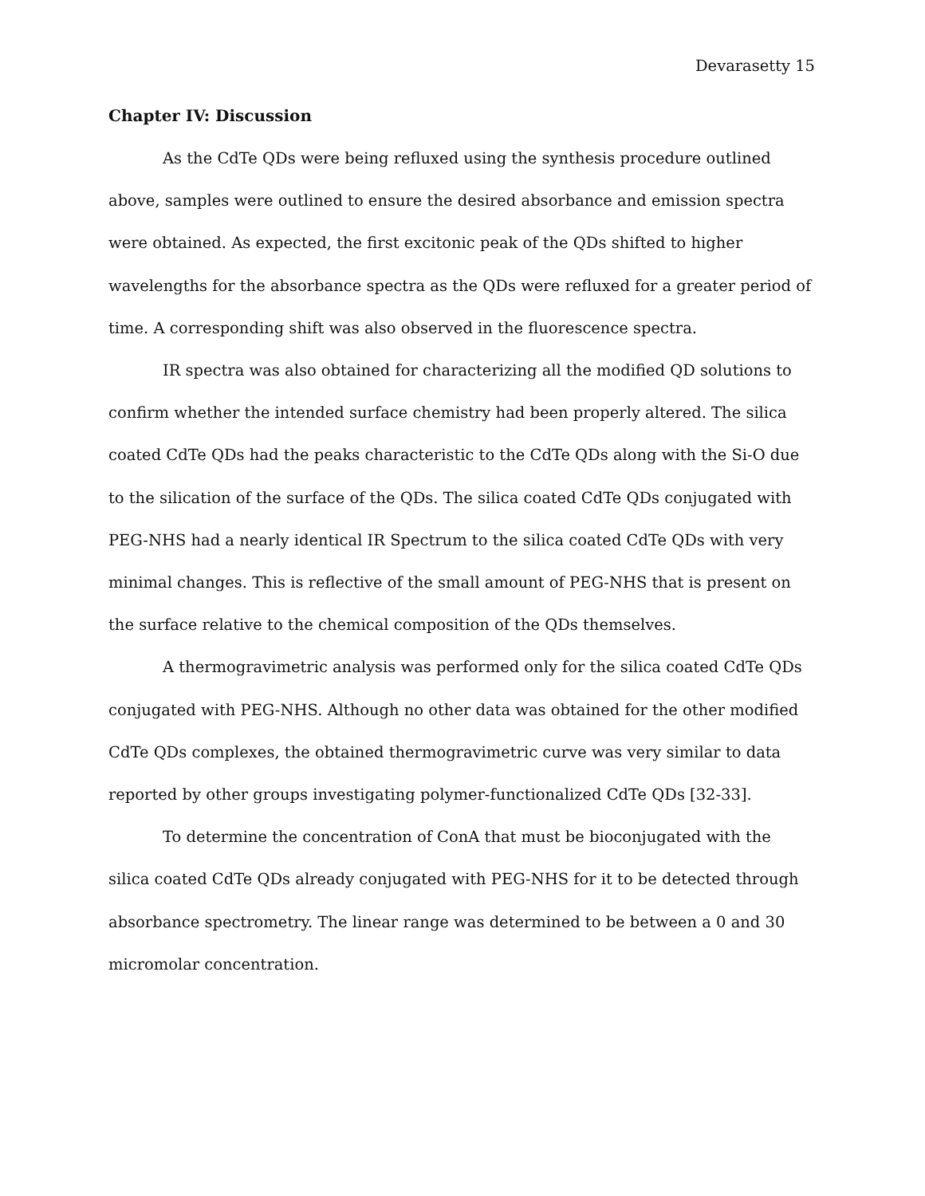Devarasetty 15
Chapter IV: Discussion
As the CdTe QDs were being refluxed using the synthesis procedure outlined above, samples were outlined to ensure the desired absorbance and emission spectra were obtained. As expected, the first excitonic peak of the QDs shifted to higher wavelengths for the absorbance spectra as the QDs were refluxed for a greater period of time. A corresponding shift was also observed in the fluorescence spectra.
IR spectra was also obtained for characterizing all the modified QD solutions to confirm whether the intended surface chemistry had been properly altered. The silica coated CdTe QDs had the peaks characteristic to the CdTe QDs along with the Si-O due to the silication of the surface of the QDs. The silica coated CdTe QDs conjugated with PEG-NHS had a nearly identical IR Spectrum to the silica coated CdTe QDs with very minimal changes. This is reflective of the small amount of PEG-NHS that is present on the surface relative to the chemical composition of the QDs themselves.
A thermogravimetric analysis was performed only for the silica coated CdTe QDs conjugated with PEG-NHS. Although no other data was obtained for the other modified CdTe QDs complexes, the obtained thermogravimetric curve was very similar to data reported by other groups investigating polymer-functionalized CdTe QDs [32-33].
To determine the concentration of ConA that must be bioconjugated with the silica coated CdTe QDs already conjugated with PEG-NHS for it to be detected through absorbance spectrometry. The linear range was determined to be between a 0 and 30 micromolar concentration.